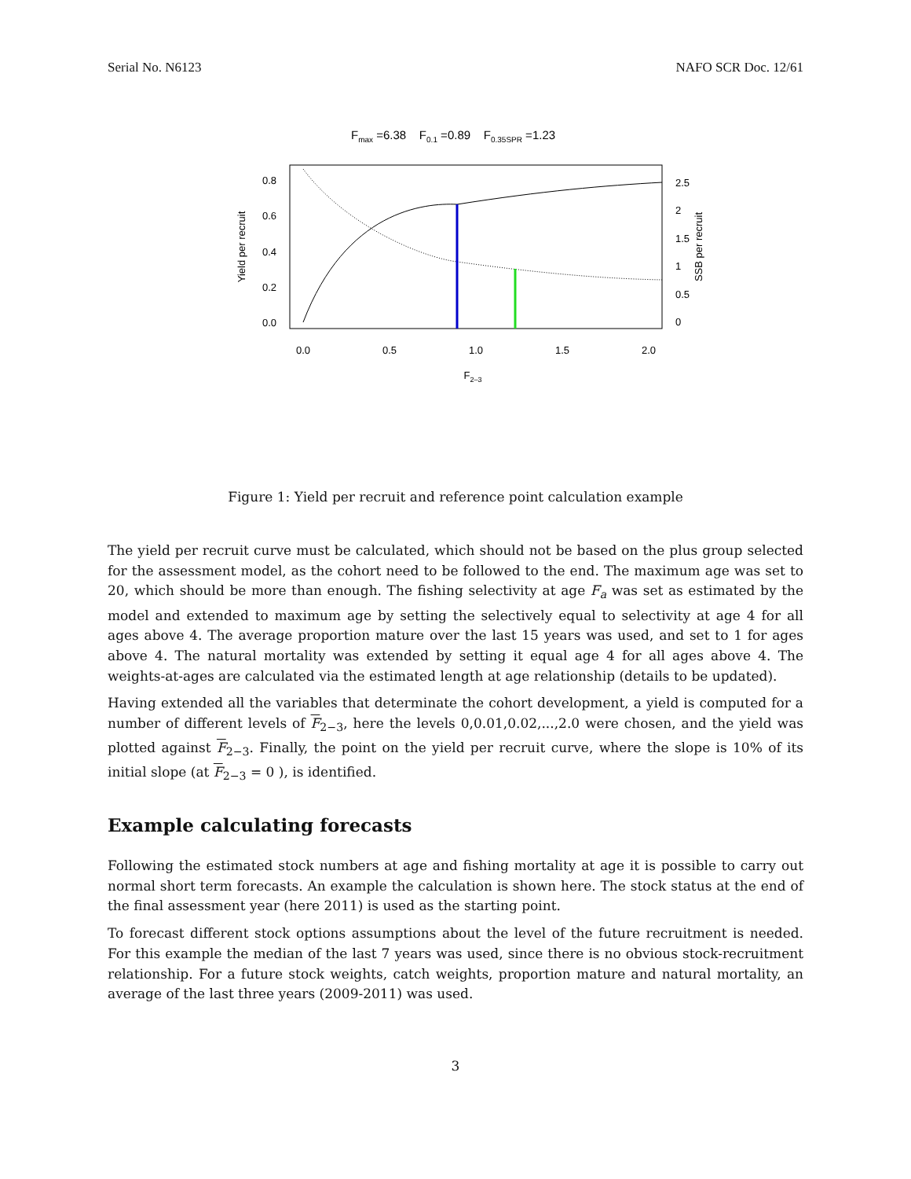Serial No. N6123 NAFO SCR Doc. 12/61
Fmax =6.38 F0.1 =0.89 F0.35SPR =1.23
0.8
0.6
0.4
0.2
0.0
2.5
2
1.5
1
0.5
0
0.0
0.5
1.0
1.5
2.0
F2–3
Yield per recruit
SSB per recruit
Figure 1: Yield per recruit and reference point calculation example
The yield per recruit curve must be calculated, which should not be based on the plus group selected for the assessment model, as the cohort need to be followed to the end. The maximum age was set to 20, which should be more than enough. The fishing selectivity at age F<sub>a</sub> was set as estimated by the model and extended to maximum age by setting the selectively equal to selectivity at age 4 for all ages above 4. The average proportion mature over the last 15 years was used, and set to 1 for ages above 4. The natural mortality was extended by setting it equal age 4 for all ages above 4. The weights-at-ages are calculated via the estimated length at age relationship (details to be updated).
Having extended all the variables that determinate the cohort development, a yield is computed for a number of different levels of F<sub>2−3</sub>, here the levels 0,0.01,0.02,...,2.0 were chosen, and the yield was plotted against F<sub>2−3</sub>. Finally, the point on the yield per recruit curve, where the slope is 10% of its initial slope (at F<sub>2−3</sub> = 0 ), is identified.
Example calculating forecasts
Following the estimated stock numbers at age and fishing mortality at age it is possible to carry out normal short term forecasts. An example the calculation is shown here. The stock status at the end of the final assessment year (here 2011) is used as the starting point.
To forecast different stock options assumptions about the level of the future recruitment is needed. For this example the median of the last 7 years was used, since there is no obvious stock-recruitment relationship. For a future stock weights, catch weights, proportion mature and natural mortality, an average of the last three years (2009-2011) was used.
3